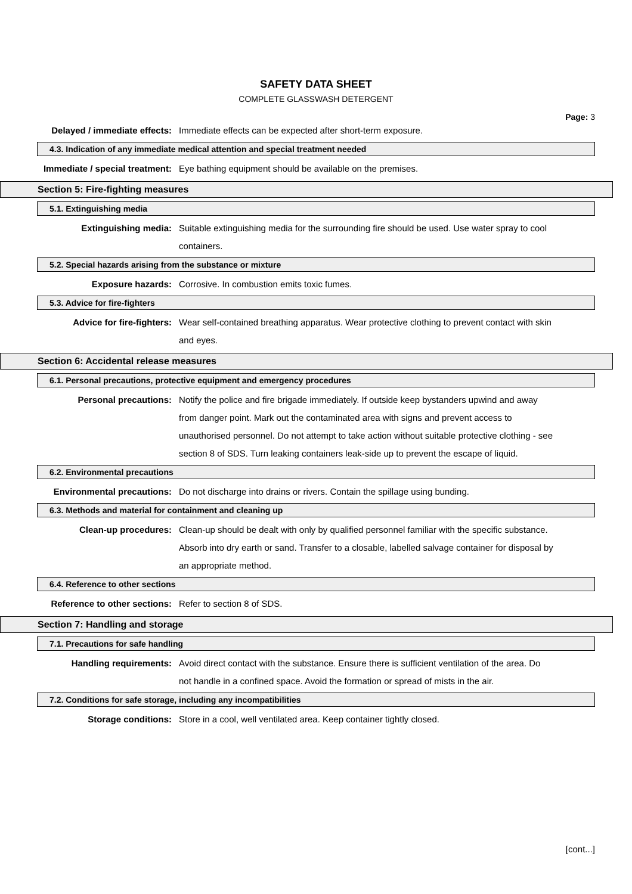SAFETY DATA SHEET
COMPLETE GLASSWASH DETERGENT
Page: 3
Delayed / immediate effects: Immediate effects can be expected after short-term exposure.
4.3. Indication of any immediate medical attention and special treatment needed
Immediate / special treatment: Eye bathing equipment should be available on the premises.
Section 5: Fire-fighting measures
5.1. Extinguishing media
Extinguishing media: Suitable extinguishing media for the surrounding fire should be used. Use water spray to cool containers.
5.2. Special hazards arising from the substance or mixture
Exposure hazards: Corrosive. In combustion emits toxic fumes.
5.3. Advice for fire-fighters
Advice for fire-fighters: Wear self-contained breathing apparatus. Wear protective clothing to prevent contact with skin and eyes.
Section 6: Accidental release measures
6.1. Personal precautions, protective equipment and emergency procedures
Personal precautions: Notify the police and fire brigade immediately. If outside keep bystanders upwind and away from danger point. Mark out the contaminated area with signs and prevent access to unauthorised personnel. Do not attempt to take action without suitable protective clothing - see section 8 of SDS. Turn leaking containers leak-side up to prevent the escape of liquid.
6.2. Environmental precautions
Environmental precautions: Do not discharge into drains or rivers. Contain the spillage using bunding.
6.3. Methods and material for containment and cleaning up
Clean-up procedures: Clean-up should be dealt with only by qualified personnel familiar with the specific substance. Absorb into dry earth or sand. Transfer to a closable, labelled salvage container for disposal by an appropriate method.
6.4. Reference to other sections
Reference to other sections: Refer to section 8 of SDS.
Section 7: Handling and storage
7.1. Precautions for safe handling
Handling requirements: Avoid direct contact with the substance. Ensure there is sufficient ventilation of the area. Do not handle in a confined space. Avoid the formation or spread of mists in the air.
7.2. Conditions for safe storage, including any incompatibilities
Storage conditions: Store in a cool, well ventilated area. Keep container tightly closed.
[cont...]